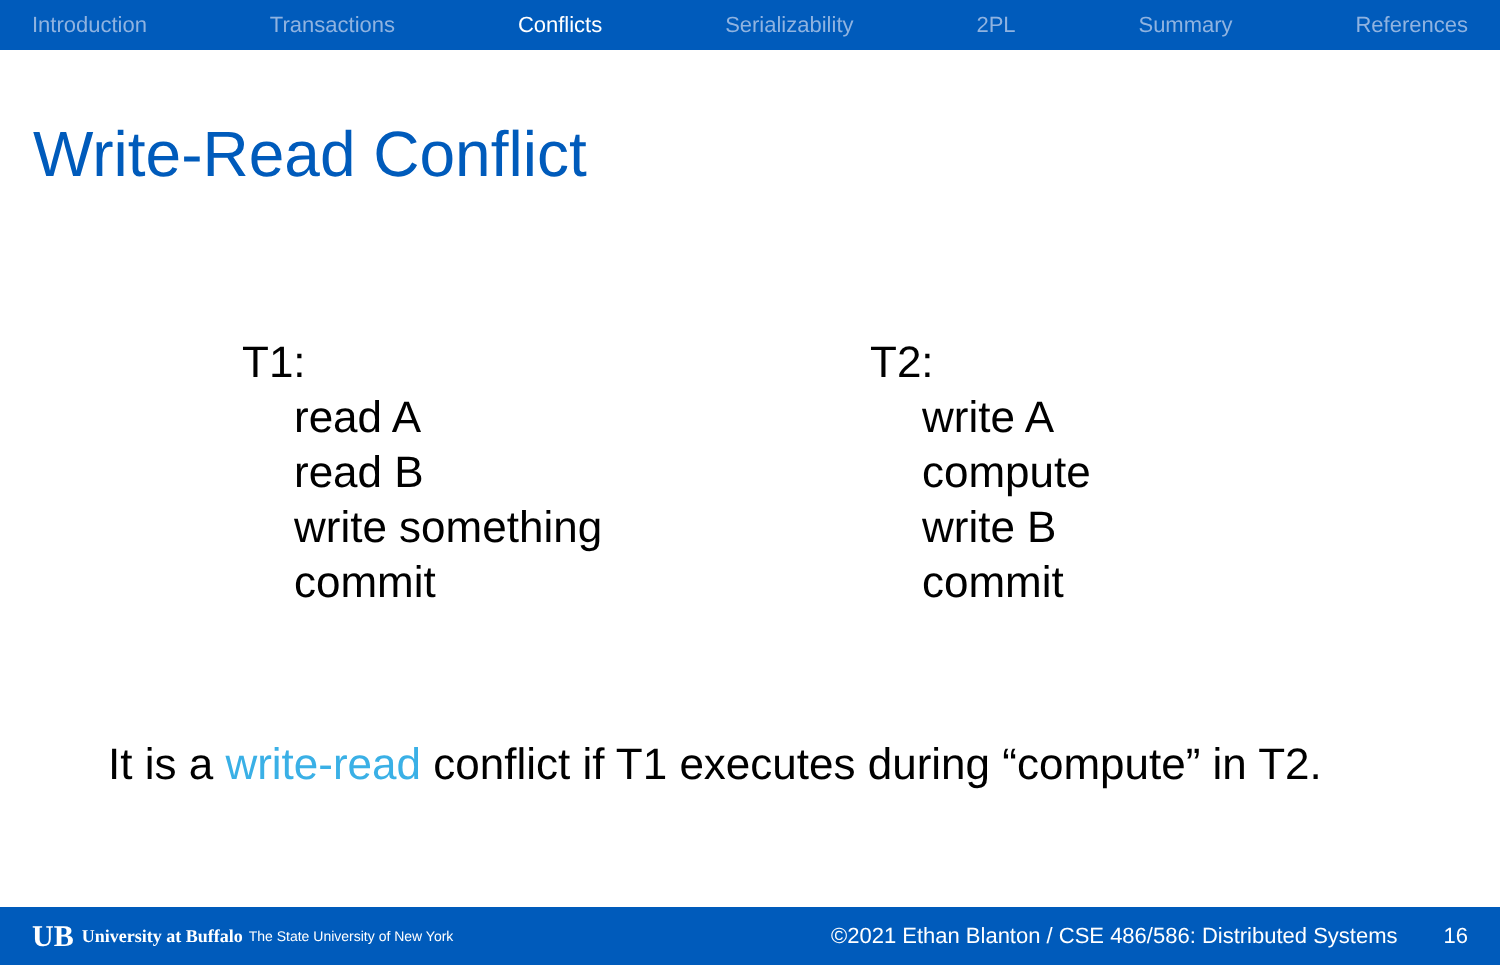Introduction Transactions Conflicts Serializability 2PL Summary References
Write-Read Conflict
T1:
read A
read B
write something
commit
T2:
write A
compute
write B
commit
It is a write-read conflict if T1 executes during “compute” in T2.
UB University at Buffalo The State University of New York ©2021 Ethan Blanton / CSE 486/586: Distributed Systems 16